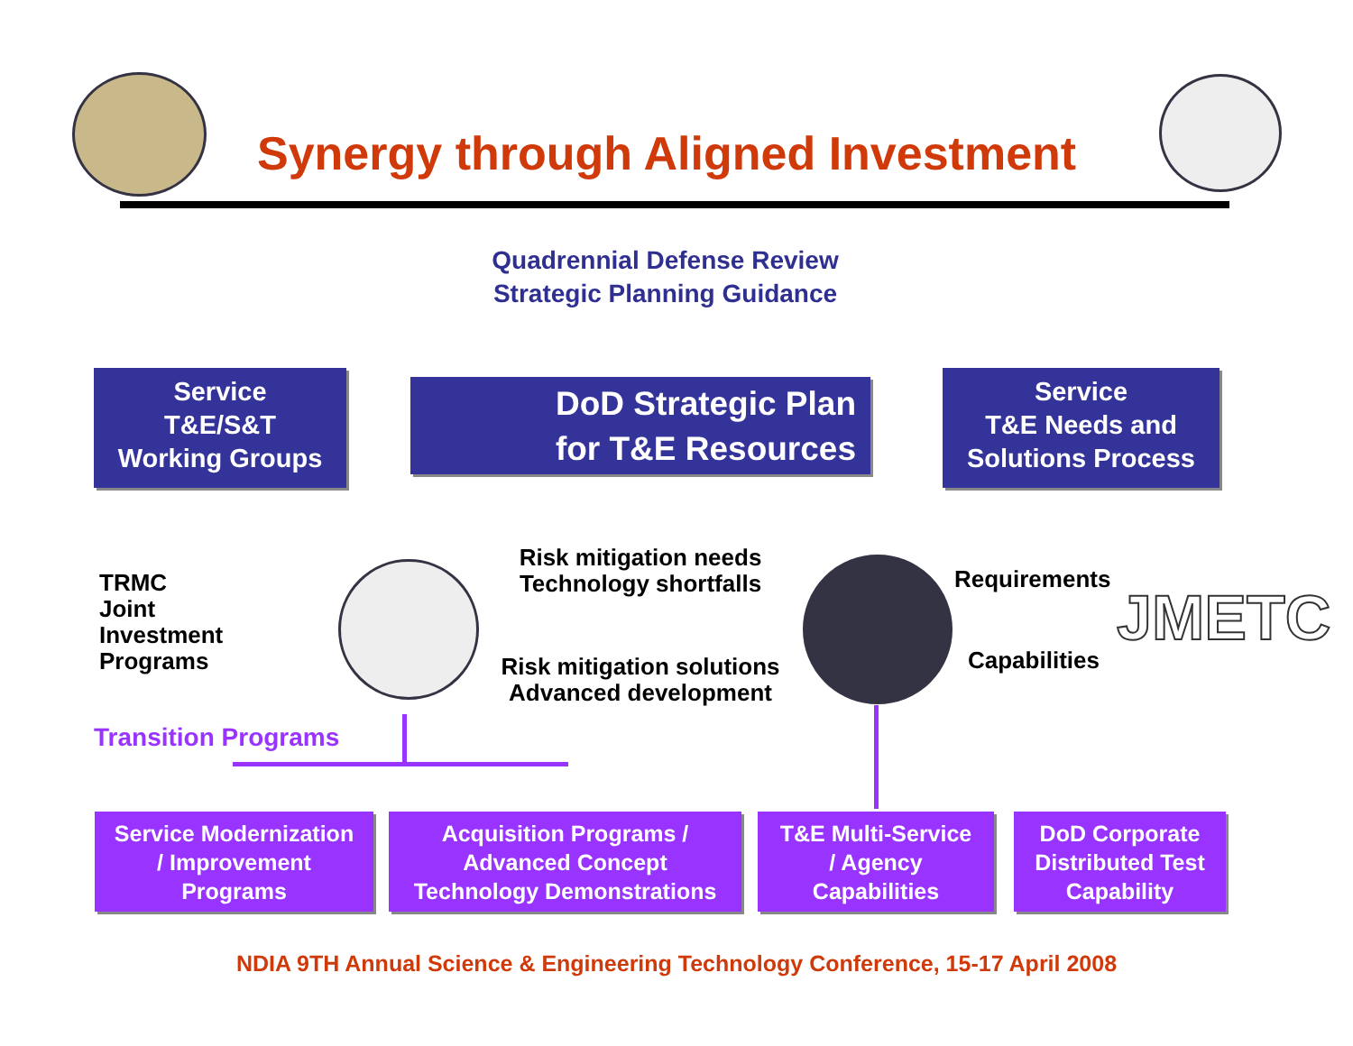Synergy through Aligned Investment
Quadrennial Defense Review
Strategic Planning Guidance
Service
T&E/S&T
Working Groups
DoD Strategic Plan
for T&E Resources
Service
T&E Needs and
Solutions Process
TRMC
Joint
Investment
Programs
Risk mitigation needs
Technology shortfalls
Risk mitigation solutions
Advanced development
Requirements
Capabilities
JMETC
Transition Programs
Service Modernization
/ Improvement
Programs
Acquisition Programs /
Advanced Concept
Technology Demonstrations
T&E Multi-Service
/ Agency
Capabilities
DoD Corporate
Distributed Test
Capability
NDIA 9TH Annual Science & Engineering Technology Conference, 15-17 April 2008